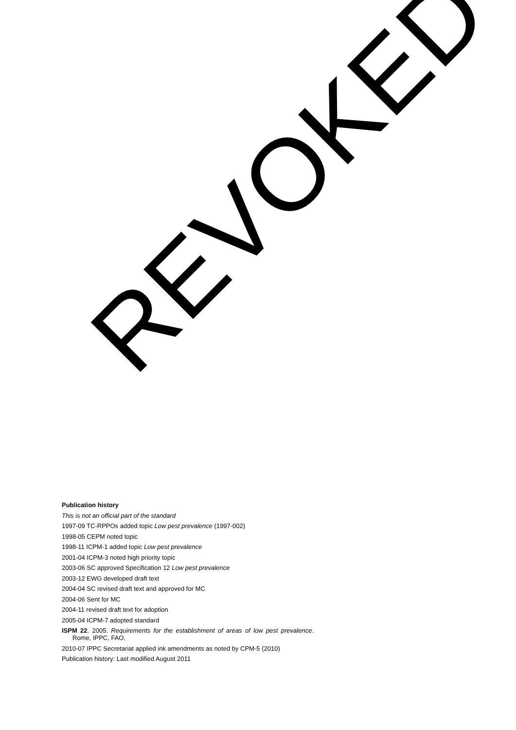Publication history
This is not an official part of the standard
1997-09 TC-RPPOs added topic Low pest prevalence (1997-002)
1998-05 CEPM noted topic
1998-11 ICPM-1 added topic Low pest prevalence
2001-04 ICPM-3 noted high priority topic
2003-06 SC approved Specification 12 Low pest prevalence
2003-12 EWG developed draft text
2004-04 SC revised draft text and approved for MC
2004-06 Sent for MC
2004-11 revised draft text for adoption
2005-04 ICPM-7 adopted standard
ISPM 22. 2005. Requirements for the establishment of areas of low pest prevalence. Rome, IPPC, FAO.
2010-07 IPPC Secretariat applied ink amendments as noted by CPM-5 (2010)
Publication history: Last modified August 2011
REVOKED